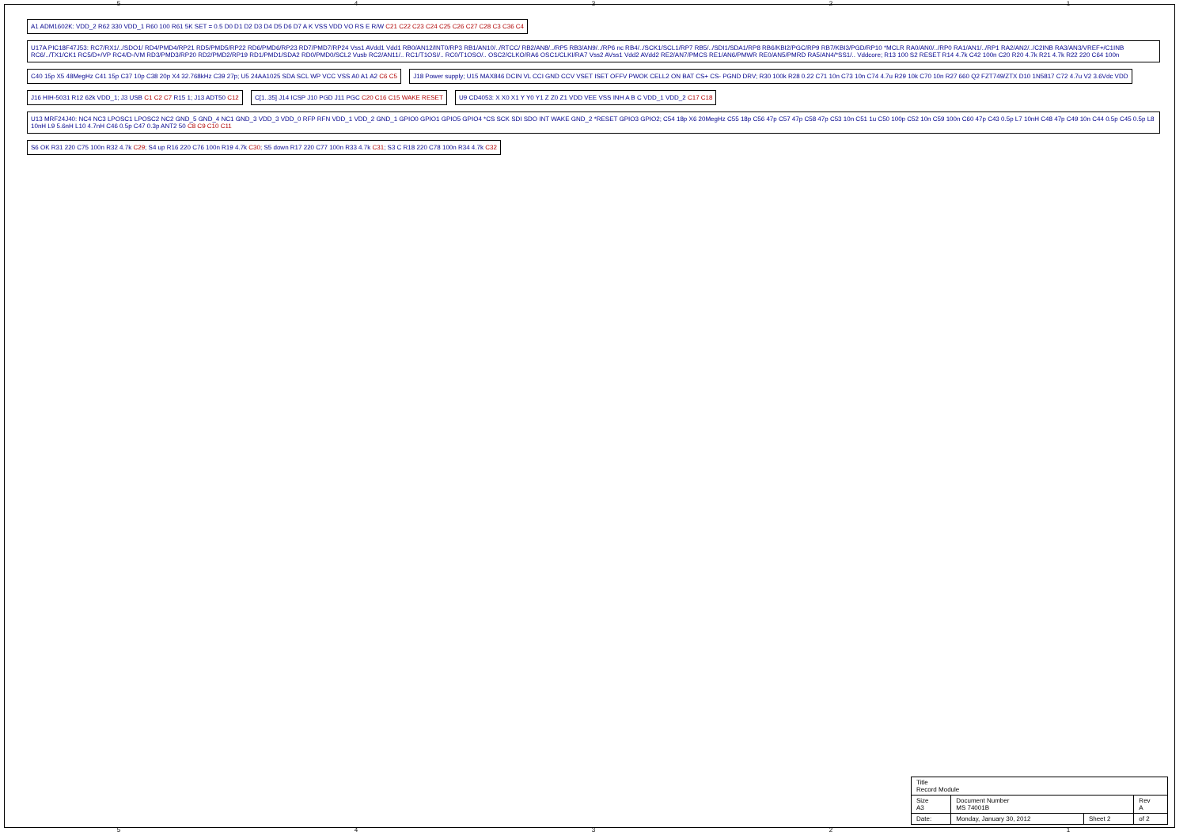5 4 3 2 1
A1 ADM1602K: VDD_2 R62 330 VDD_1 R60 100 R61 5K SET = 0.5 D0 D1 D2 D3 D4 D5 D6 D7 A K VSS VDD VO RS E R/W C21 C22 C23 C24 C25 C26 C27 C28 C3 C36 C4
U17A PIC18F47J53: RC7/RX1/../SDO1/ RD4/PMD4/RP21 RD5/PMD5/RP22 RD6/PMD6/RP23 RD7/PMD7/RP24 Vss1 AVdd1 Vdd1 RB0/AN12/INT0/RP3 RB1/AN10/../RTCC/ RB2/AN8/../RP5 RB3/AN9/../RP6 nc RB4/../SCK1/SCL1/RP7 RB5/../SDI1/SDA1/RP8 RB6/KBI2/PGC/RP9 RB7/KBI3/PGD/RP10 *MCLR RA0/AN0/../RP0 RA1/AN1/../RP1 RA2/AN2/../C2INB RA3/AN3/VREF+/C1INB RC6/../TX1/CK1 RC5/D+/VP RC4/D-/VM RD3/PMD3/RP20 RD2/PMD2/RP19 RD1/PMD1/SDA2 RD0/PMD0/SCL2 Vusb RC2/AN11/.. RC1/T1OSI/.. RC0/T1OSO/.. OSC2/CLKO/RA6 OSC1/CLKI/RA7 Vss2 AVss1 Vdd2 AVdd2 RE2/AN7/PMCS RE1/AN6/PMWR RE0/AN5/PMRD RA5/AN4/*SS1/.. Vddcore; R13 100 S2 RESET R14 4.7k C42 100n C20 R20 4.7k R21 4.7k R22 220 C64 100n
C40 15p X5 48MegHz C41 15p C37 10p C38 20p X4 32.768kHz C39 27p; U5 24AA1025 SDA SCL WP VCC VSS A0 A1 A2 C6 C5
J18 Power supply; U15 MAX846 DCIN VL CCI GND CCV VSET ISET OFFV PWOK CELL2 ON BAT CS+ CS- PGND DRV; R30 100k R28 0.22 C71 10n C73 10n C74 4.7u R29 10k C70 10n R27 660 Q2 FZT749/ZTX D10 1N5817 C72 4.7u V2 3.6Vdc VDD
J16 HIH-5031 R12 62k VDD_1; J3 USB C1 C2 C7 R15 1; J13 ADT50 C12
C[1..35] J14 ICSP J10 PGD J11 PGC C20 C16 C15 WAKE RESET
U9 CD4053: X X0 X1 Y Y0 Y1 Z Z0 Z1 VDD VEE VSS INH A B C VDD_1 VDD_2 C17 C18
U13 MRF24J40: NC4 NC3 LPOSC1 LPOSC2 NC2 GND_5 GND_4 NC1 GND_3 VDD_3 VDD_0 RFP RFN VDD_1 VDD_2 GND_1 GPIO0 GPIO1 GPIO5 GPIO4 *CS SCK SDI SDO INT WAKE GND_2 *RESET GPIO3 GPIO2; C54 18p X6 20MegHz C55 18p C56 47p C57 47p C58 47p C53 10n C51 1u C50 100p C52 10n C59 100n C60 47p C43 0.5p L7 10nH C48 47p C49 10n C44 0.5p C45 0.5p L8 10nH L9 5.6nH L10 4.7nH C46 0.5p C47 0.3p ANT2 50 C8 C9 C10 C11
S6 OK R31 220 C75 100n R32 4.7k C29; S4 up R16 220 C76 100n R19 4.7k C30; S5 down R17 220 C77 100n R33 4.7k C31; S3 C R18 220 C78 100n R34 4.7k C32
| Title Record Module | | | |
| Size A3 | Document Number MS 74001B | | Rev A |
| Date: | Monday, January 30, 2012 | Sheet 2 | of 2 |
5 4 3 2 1